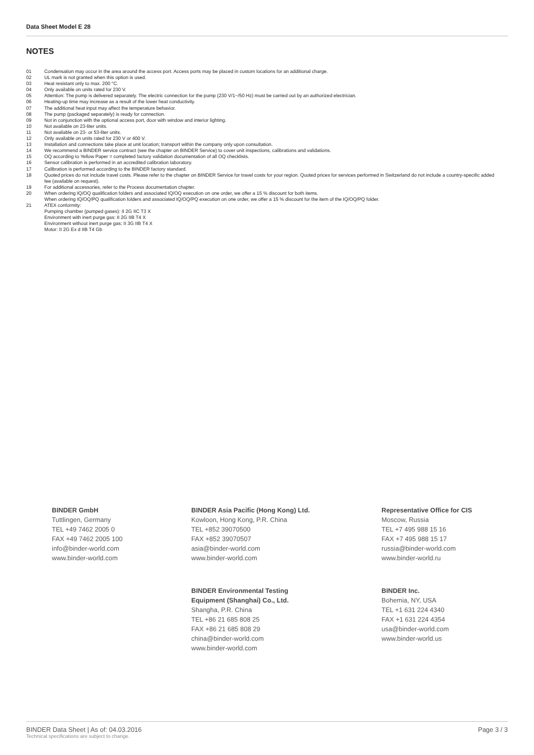Data Sheet Model E 28
NOTES
01 Condensation may occur in the area around the access port. Access ports may be placed in custom locations for an additional charge.
02 UL mark is not granted when this option is used.
03 Heat resistant only to max. 200 °C.
04 Only available on units rated for 230 V.
05 Attention: The pump is delivered separately. The electric connection for the pump (230 V/1~/50 Hz) must be carried out by an authorized electrician.
06 Heating-up time may increase as a result of the lower heat conductivity.
07 The additional heat input may affect the temperature behavior.
08 The pump (packaged separately) is ready for connection.
09 Not in conjunction with the optional access port, door with window and interior lighting.
10 Not available on 23-liter units.
11 Not available on 23- or 53-liter units.
12 Only available on units rated for 230 V or 400 V.
13 Installation and connections take place at unit location; transport within the company only upon consultation.
14 We recommend a BINDER service contract (see the chapter on BINDER Service) to cover unit inspections, calibrations and validations.
15 OQ according to Yellow Paper = completed factory validation documentation of all OQ checklists.
16 Sensor calibration is performed in an accredited calibration laboratory.
17 Calibration is performed according to the BINDER factory standard.
18 Quoted prices do not include travel costs. Please refer to the chapter on BINDER Service for travel costs for your region. Quoted prices for services performed in Switzerland do not include a country-specific added fee (available on request).
19 For additional accessories, refer to the Process documentation chapter.
20 When ordering IQ/OQ qualification folders and associated IQ/OQ execution on one order, we offer a 15 % discount for both items.
When ordering IQ/OQ/PQ qualification folders and associated IQ/OQ/PQ execution on one order, we offer a 15 % discount for the item of the IQ/OQ/PQ folder.
21 ATEX conformity:
Pumping chamber (pumped gases): II 2G IIC T3 X
Environment with inert purge gas: II 2G IIB T4 X
Environment without inert purge gas: II 3G IIB T4 X
Motor: II 2G Ex d IIB T4 Gb
BINDER GmbH
Tuttlingen, Germany
TEL +49 7462 2005 0
FAX +49 7462 2005 100
info@binder-world.com
www.binder-world.com
BINDER Asia Pacific (Hong Kong) Ltd.
Kowloon, Hong Kong, P.R. China
TEL +852 39070500
FAX +852 39070507
asia@binder-world.com
www.binder-world.com
Representative Office for CIS
Moscow, Russia
TEL +7 495 988 15 16
FAX +7 495 988 15 17
russia@binder-world.com
www.binder-world.ru
BINDER Environmental Testing
Equipment (Shanghai) Co., Ltd.
Shangha, P.R. China
TEL +86 21 685 808 25
FAX +86 21 685 808 29
china@binder-world.com
www.binder-world.com
BINDER Inc.
Bohemia, NY, USA
TEL +1 631 224 4340
FAX +1 631 224 4354
usa@binder-world.com
www.binder-world.us
BINDER Data Sheet | As of: 04.03.2016
Technical specifications are subject to change.
Page 3 / 3